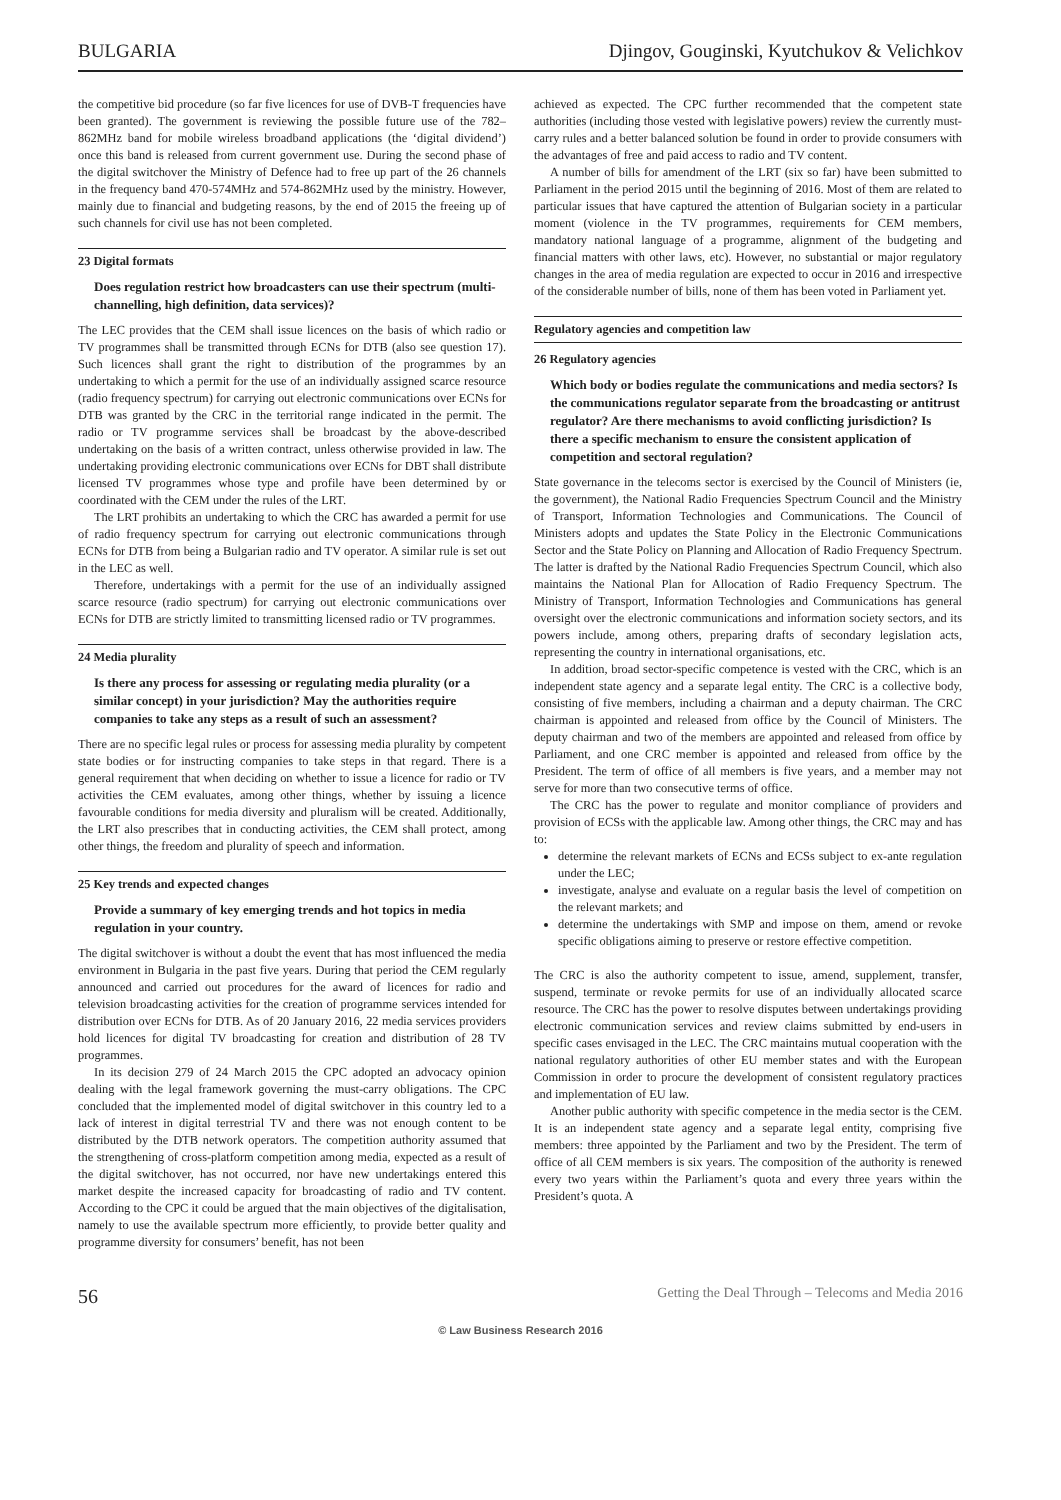BULGARIA Djingov, Gouginski, Kyutchukov & Velichkov
the competitive bid procedure (so far five licences for use of DVB-T frequencies have been granted). The government is reviewing the possible future use of the 782–862MHz band for mobile wireless broadband applications (the ‘digital dividend’) once this band is released from current government use. During the second phase of the digital switchover the Ministry of Defence had to free up part of the 26 channels in the frequency band 470-574MHz and 574-862MHz used by the ministry. However, mainly due to financial and budgeting reasons, by the end of 2015 the freeing up of such channels for civil use has not been completed.
23 Digital formats
Does regulation restrict how broadcasters can use their spectrum (multi-channelling, high definition, data services)?
The LEC provides that the CEM shall issue licences on the basis of which radio or TV programmes shall be transmitted through ECNs for DTB (also see question 17). Such licences shall grant the right to distribution of the programmes by an undertaking to which a permit for the use of an individually assigned scarce resource (radio frequency spectrum) for carrying out electronic communications over ECNs for DTB was granted by the CRC in the territorial range indicated in the permit. The radio or TV programme services shall be broadcast by the above-described undertaking on the basis of a written contract, unless otherwise provided in law. The undertaking providing electronic communications over ECNs for DBT shall distribute licensed TV programmes whose type and profile have been determined by or coordinated with the CEM under the rules of the LRT.
The LRT prohibits an undertaking to which the CRC has awarded a permit for use of radio frequency spectrum for carrying out electronic communications through ECNs for DTB from being a Bulgarian radio and TV operator. A similar rule is set out in the LEC as well.
Therefore, undertakings with a permit for the use of an individually assigned scarce resource (radio spectrum) for carrying out electronic communications over ECNs for DTB are strictly limited to transmitting licensed radio or TV programmes.
24 Media plurality
Is there any process for assessing or regulating media plurality (or a similar concept) in your jurisdiction? May the authorities require companies to take any steps as a result of such an assessment?
There are no specific legal rules or process for assessing media plurality by competent state bodies or for instructing companies to take steps in that regard. There is a general requirement that when deciding on whether to issue a licence for radio or TV activities the CEM evaluates, among other things, whether by issuing a licence favourable conditions for media diversity and pluralism will be created. Additionally, the LRT also prescribes that in conducting activities, the CEM shall protect, among other things, the freedom and plurality of speech and information.
25 Key trends and expected changes
Provide a summary of key emerging trends and hot topics in media regulation in your country.
The digital switchover is without a doubt the event that has most influenced the media environment in Bulgaria in the past five years. During that period the CEM regularly announced and carried out procedures for the award of licences for radio and television broadcasting activities for the creation of programme services intended for distribution over ECNs for DTB. As of 20 January 2016, 22 media services providers hold licences for digital TV broadcasting for creation and distribution of 28 TV programmes.
In its decision 279 of 24 March 2015 the CPC adopted an advocacy opinion dealing with the legal framework governing the must-carry obligations. The CPC concluded that the implemented model of digital switchover in this country led to a lack of interest in digital terrestrial TV and there was not enough content to be distributed by the DTB network operators. The competition authority assumed that the strengthening of cross-platform competition among media, expected as a result of the digital switchover, has not occurred, nor have new undertakings entered this market despite the increased capacity for broadcasting of radio and TV content. According to the CPC it could be argued that the main objectives of the digitalisation, namely to use the available spectrum more efficiently, to provide better quality and programme diversity for consumers’ benefit, has not been
achieved as expected. The CPC further recommended that the competent state authorities (including those vested with legislative powers) review the currently must-carry rules and a better balanced solution be found in order to provide consumers with the advantages of free and paid access to radio and TV content.
A number of bills for amendment of the LRT (six so far) have been submitted to Parliament in the period 2015 until the beginning of 2016. Most of them are related to particular issues that have captured the attention of Bulgarian society in a particular moment (violence in the TV programmes, requirements for CEM members, mandatory national language of a programme, alignment of the budgeting and financial matters with other laws, etc). However, no substantial or major regulatory changes in the area of media regulation are expected to occur in 2016 and irrespective of the considerable number of bills, none of them has been voted in Parliament yet.
Regulatory agencies and competition law
26 Regulatory agencies
Which body or bodies regulate the communications and media sectors? Is the communications regulator separate from the broadcasting or antitrust regulator? Are there mechanisms to avoid conflicting jurisdiction? Is there a specific mechanism to ensure the consistent application of competition and sectoral regulation?
State governance in the telecoms sector is exercised by the Council of Ministers (ie, the government), the National Radio Frequencies Spectrum Council and the Ministry of Transport, Information Technologies and Communications. The Council of Ministers adopts and updates the State Policy in the Electronic Communications Sector and the State Policy on Planning and Allocation of Radio Frequency Spectrum. The latter is drafted by the National Radio Frequencies Spectrum Council, which also maintains the National Plan for Allocation of Radio Frequency Spectrum. The Ministry of Transport, Information Technologies and Communications has general oversight over the electronic communications and information society sectors, and its powers include, among others, preparing drafts of secondary legislation acts, representing the country in international organisations, etc.
In addition, broad sector-specific competence is vested with the CRC, which is an independent state agency and a separate legal entity. The CRC is a collective body, consisting of five members, including a chairman and a deputy chairman. The CRC chairman is appointed and released from office by the Council of Ministers. The deputy chairman and two of the members are appointed and released from office by Parliament, and one CRC member is appointed and released from office by the President. The term of office of all members is five years, and a member may not serve for more than two consecutive terms of office.
The CRC has the power to regulate and monitor compliance of providers and provision of ECSs with the applicable law. Among other things, the CRC may and has to:
determine the relevant markets of ECNs and ECSs subject to ex-ante regulation under the LEC;
investigate, analyse and evaluate on a regular basis the level of competition on the relevant markets; and
determine the undertakings with SMP and impose on them, amend or revoke specific obligations aiming to preserve or restore effective competition.
The CRC is also the authority competent to issue, amend, supplement, transfer, suspend, terminate or revoke permits for use of an individually allocated scarce resource. The CRC has the power to resolve disputes between undertakings providing electronic communication services and review claims submitted by end-users in specific cases envisaged in the LEC. The CRC maintains mutual cooperation with the national regulatory authorities of other EU member states and with the European Commission in order to procure the development of consistent regulatory practices and implementation of EU law.
Another public authority with specific competence in the media sector is the CEM. It is an independent state agency and a separate legal entity, comprising five members: three appointed by the Parliament and two by the President. The term of office of all CEM members is six years. The composition of the authority is renewed every two years within the Parliament’s quota and every three years within the President’s quota. A
56 Getting the Deal Through – Telecoms and Media 2016
© Law Business Research 2016